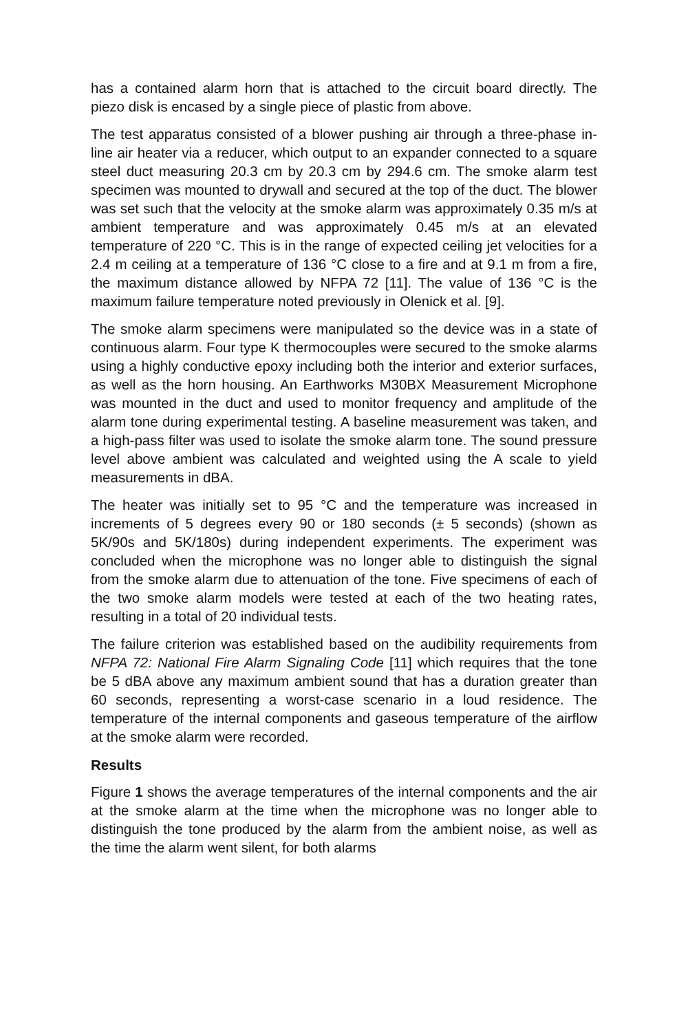has a contained alarm horn that is attached to the circuit board directly. The piezo disk is encased by a single piece of plastic from above.
The test apparatus consisted of a blower pushing air through a three-phase in-line air heater via a reducer, which output to an expander connected to a square steel duct measuring 20.3 cm by 20.3 cm by 294.6 cm. The smoke alarm test specimen was mounted to drywall and secured at the top of the duct. The blower was set such that the velocity at the smoke alarm was approximately 0.35 m/s at ambient temperature and was approximately 0.45 m/s at an elevated temperature of 220 °C. This is in the range of expected ceiling jet velocities for a 2.4 m ceiling at a temperature of 136 °C close to a fire and at 9.1 m from a fire, the maximum distance allowed by NFPA 72 [11]. The value of 136 °C is the maximum failure temperature noted previously in Olenick et al. [9].
The smoke alarm specimens were manipulated so the device was in a state of continuous alarm. Four type K thermocouples were secured to the smoke alarms using a highly conductive epoxy including both the interior and exterior surfaces, as well as the horn housing. An Earthworks M30BX Measurement Microphone was mounted in the duct and used to monitor frequency and amplitude of the alarm tone during experimental testing. A baseline measurement was taken, and a high-pass filter was used to isolate the smoke alarm tone. The sound pressure level above ambient was calculated and weighted using the A scale to yield measurements in dBA.
The heater was initially set to 95 °C and the temperature was increased in increments of 5 degrees every 90 or 180 seconds (± 5 seconds) (shown as 5K/90s and 5K/180s) during independent experiments. The experiment was concluded when the microphone was no longer able to distinguish the signal from the smoke alarm due to attenuation of the tone. Five specimens of each of the two smoke alarm models were tested at each of the two heating rates, resulting in a total of 20 individual tests.
The failure criterion was established based on the audibility requirements from NFPA 72: National Fire Alarm Signaling Code [11] which requires that the tone be 5 dBA above any maximum ambient sound that has a duration greater than 60 seconds, representing a worst-case scenario in a loud residence. The temperature of the internal components and gaseous temperature of the airflow at the smoke alarm were recorded.
Results
Figure 1 shows the average temperatures of the internal components and the air at the smoke alarm at the time when the microphone was no longer able to distinguish the tone produced by the alarm from the ambient noise, as well as the time the alarm went silent, for both alarms